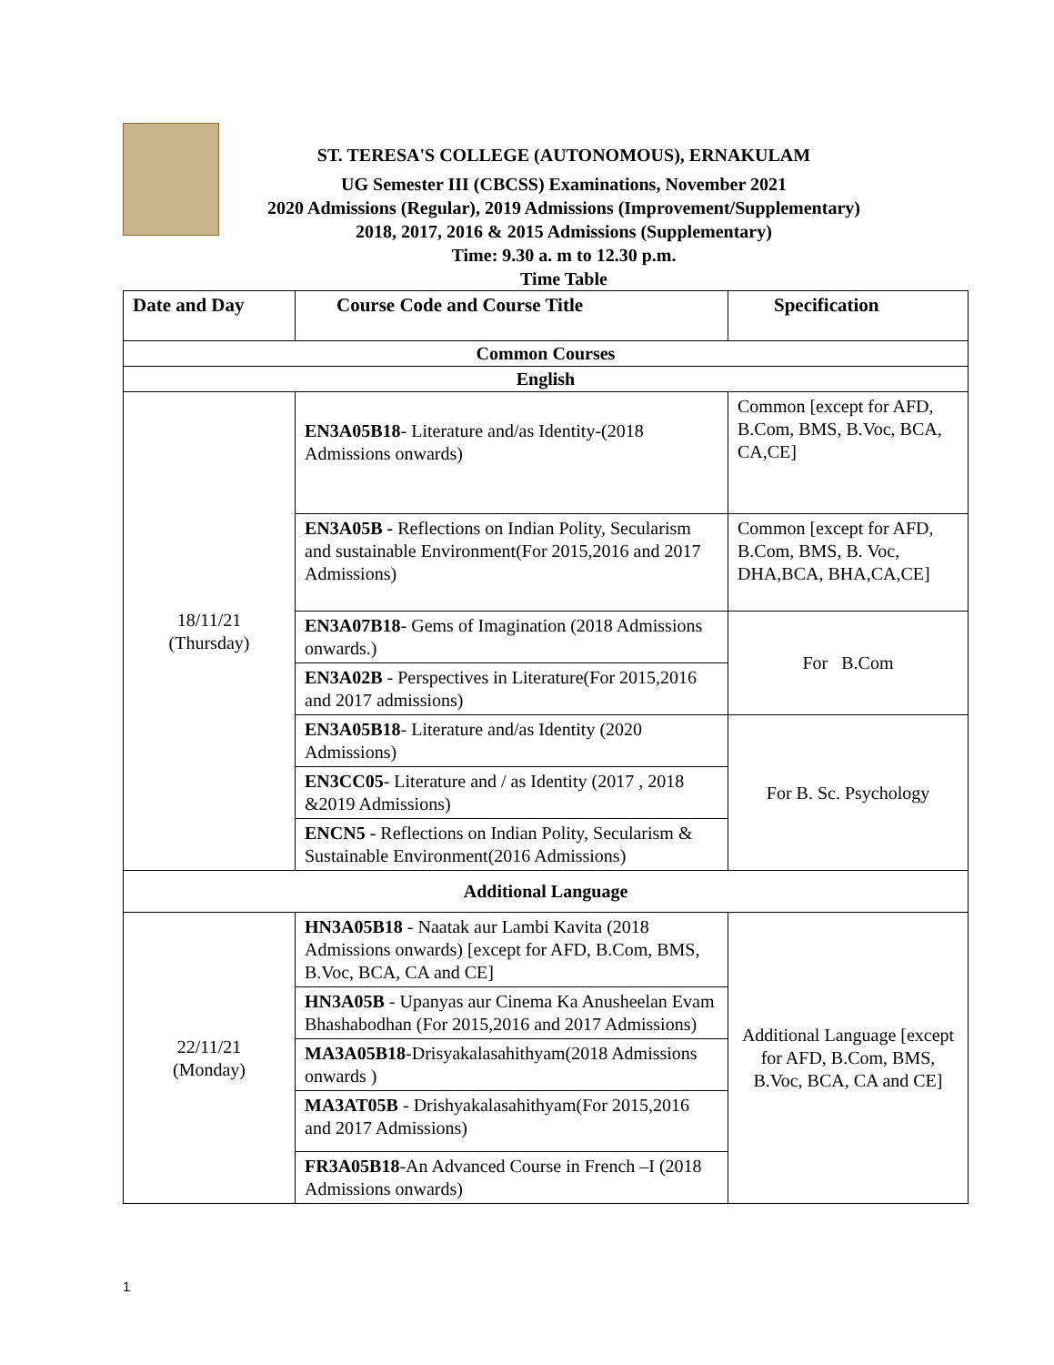ST. TERESA'S COLLEGE (AUTONOMOUS), ERNAKULAM
UG Semester III (CBCSS) Examinations, November 2021
2020 Admissions (Regular), 2019 Admissions (Improvement/Supplementary)
2018, 2017, 2016 & 2015 Admissions (Supplementary)
Time: 9.30 a. m to 12.30 p.m.
Time Table
| Date and Day | Course Code and Course Title | Specification |
| --- | --- | --- |
| Common Courses | | |
| English | | |
| 18/11/21 (Thursday) | EN3A05B18 - Literature and/as Identity-(2018 Admissions onwards) | Common [except for AFD, B.Com, BMS, B.Voc, BCA, CA,CE] |
| | EN3A05B - Reflections on Indian Polity, Secularism and sustainable Environment(For 2015,2016 and 2017 Admissions) | Common [except for AFD, B.Com, BMS, B. Voc, DHA,BCA, BHA,CA,CE] |
| | EN3A07B18 - Gems of Imagination (2018 Admissions onwards.) | For B.Com |
| | EN3A02B - Perspectives in Literature(For 2015,2016 and 2017 admissions) | |
| | EN3A05B18 - Literature and/as Identity (2020 Admissions) | For B. Sc. Psychology |
| | EN3CC05 - Literature and / as Identity (2017 , 2018 &2019 Admissions) | |
| | ENCN5 - Reflections on Indian Polity, Secularism & Sustainable Environment(2016 Admissions) | |
| Additional Language | | |
| 22/11/21 (Monday) | HN3A05B18 - Naatak aur Lambi Kavita (2018 Admissions onwards) [except for AFD, B.Com, BMS, B.Voc, BCA, CA and CE] | Additional Language [except for AFD, B.Com, BMS, B.Voc, BCA, CA and CE] |
| | HN3A05B - Upanyas aur Cinema Ka Anusheelan Evam Bhashabodhan (For 2015,2016 and 2017 Admissions) | |
| | MA3A05B18 -Drisyakalasahithyam(2018 Admissions onwards ) | |
| | MA3AT05B - Drishyakalasahithyam(For 2015,2016 and 2017 Admissions) | |
| | FR3A05B18 -An Advanced Course in French –I (2018 Admissions onwards) | |
1